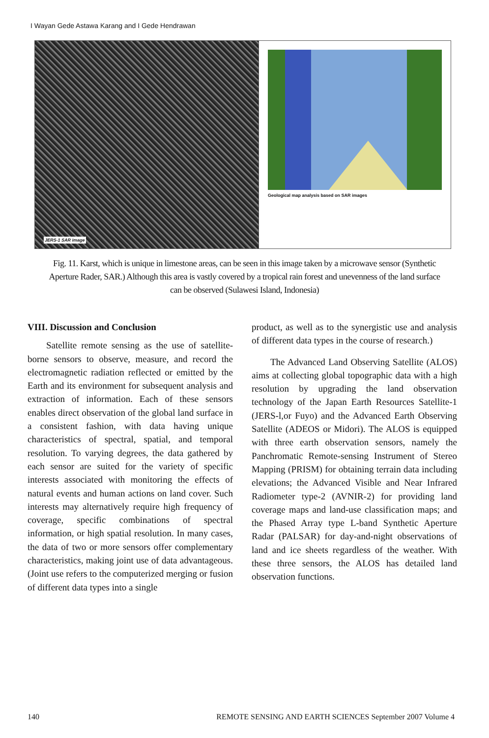I Wayan Gede Astawa Karang and I Gede Hendrawan
JERS-1 SAR image
Geological map analysis based on SAR images
Fig. 11. Karst, which is unique in limestone areas, can be seen in this image taken by a microwave sensor (Synthetic Aperture Rader, SAR.) Although this area is vastly covered by a tropical rain forest and unevenness of the land surface can be observed (Sulawesi Island, Indonesia)
VIII. Discussion and Conclusion
Satellite remote sensing as the use of satellite-borne sensors to observe, measure, and record the electromagnetic radiation reflected or emitted by the Earth and its environment for subsequent analysis and extraction of information. Each of these sensors enables direct observation of the global land surface in a consistent fashion, with data having unique characteristics of spectral, spatial, and temporal resolution. To varying degrees, the data gathered by each sensor are suited for the variety of specific interests associated with monitoring the effects of natural events and human actions on land cover. Such interests may alternatively require high frequency of coverage, specific combinations of spectral information, or high spatial resolution. In many cases, the data of two or more sensors offer complementary characteristics, making joint use of data advantageous. (Joint use refers to the computerized merging or fusion of different data types into a single
product, as well as to the synergistic use and analysis of different data types in the course of research.)
The Advanced Land Observing Satellite (ALOS) aims at collecting global topographic data with a high resolution by upgrading the land observation technology of the Japan Earth Resources Satellite-1 (JERS-l,or Fuyo) and the Advanced Earth Observing Satellite (ADEOS or Midori). The ALOS is equipped with three earth observation sensors, namely the Panchromatic Remote-sensing Instrument of Stereo Mapping (PRISM) for obtaining terrain data including elevations; the Advanced Visible and Near Infrared Radiometer type-2 (AVNIR-2) for providing land coverage maps and land-use classification maps; and the Phased Array type L-band Synthetic Aperture Radar (PALSAR) for day-and-night observations of land and ice sheets regardless of the weather. With these three sensors, the ALOS has detailed land observation functions.
140 REMOTE SENSING AND EARTH SCIENCES September 2007 Volume 4